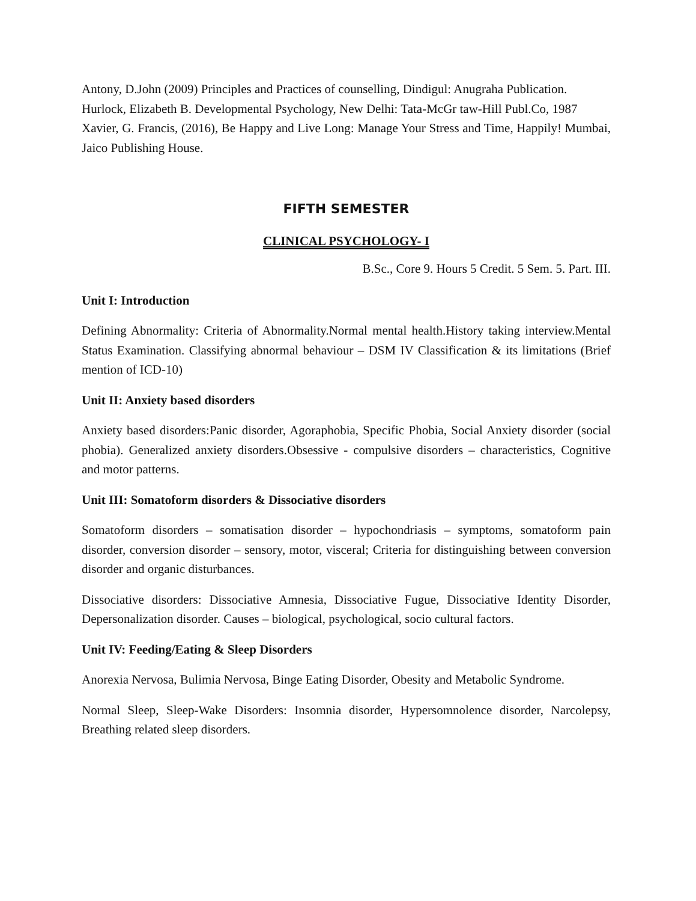Antony, D.John (2009) Principles and Practices of counselling, Dindigul: Anugraha Publication.
Hurlock, Elizabeth B. Developmental Psychology, New Delhi: Tata-McGr taw-Hill Publ.Co, 1987
Xavier, G. Francis, (2016), Be Happy and Live Long: Manage Your Stress and Time, Happily! Mumbai, Jaico Publishing House.
FIFTH SEMESTER
CLINICAL PSYCHOLOGY- I
B.Sc., Core 9. Hours 5 Credit. 5 Sem. 5. Part. III.
Unit I: Introduction
Defining Abnormality: Criteria of Abnormality.Normal mental health.History taking interview.Mental Status Examination. Classifying abnormal behaviour – DSM IV Classification & its limitations (Brief mention of ICD-10)
Unit II: Anxiety based disorders
Anxiety based disorders:Panic disorder, Agoraphobia, Specific Phobia, Social Anxiety disorder (social phobia). Generalized anxiety disorders.Obsessive - compulsive disorders – characteristics, Cognitive and motor patterns.
Unit III: Somatoform disorders & Dissociative disorders
Somatoform disorders – somatisation disorder – hypochondriasis – symptoms, somatoform pain disorder, conversion disorder – sensory, motor, visceral; Criteria for distinguishing between conversion disorder and organic disturbances.
Dissociative disorders: Dissociative Amnesia, Dissociative Fugue, Dissociative Identity Disorder, Depersonalization disorder. Causes – biological, psychological, socio cultural factors.
Unit IV: Feeding/Eating & Sleep Disorders
Anorexia Nervosa, Bulimia Nervosa, Binge Eating Disorder, Obesity and Metabolic Syndrome.
Normal Sleep, Sleep-Wake Disorders: Insomnia disorder, Hypersomnolence disorder, Narcolepsy, Breathing related sleep disorders.